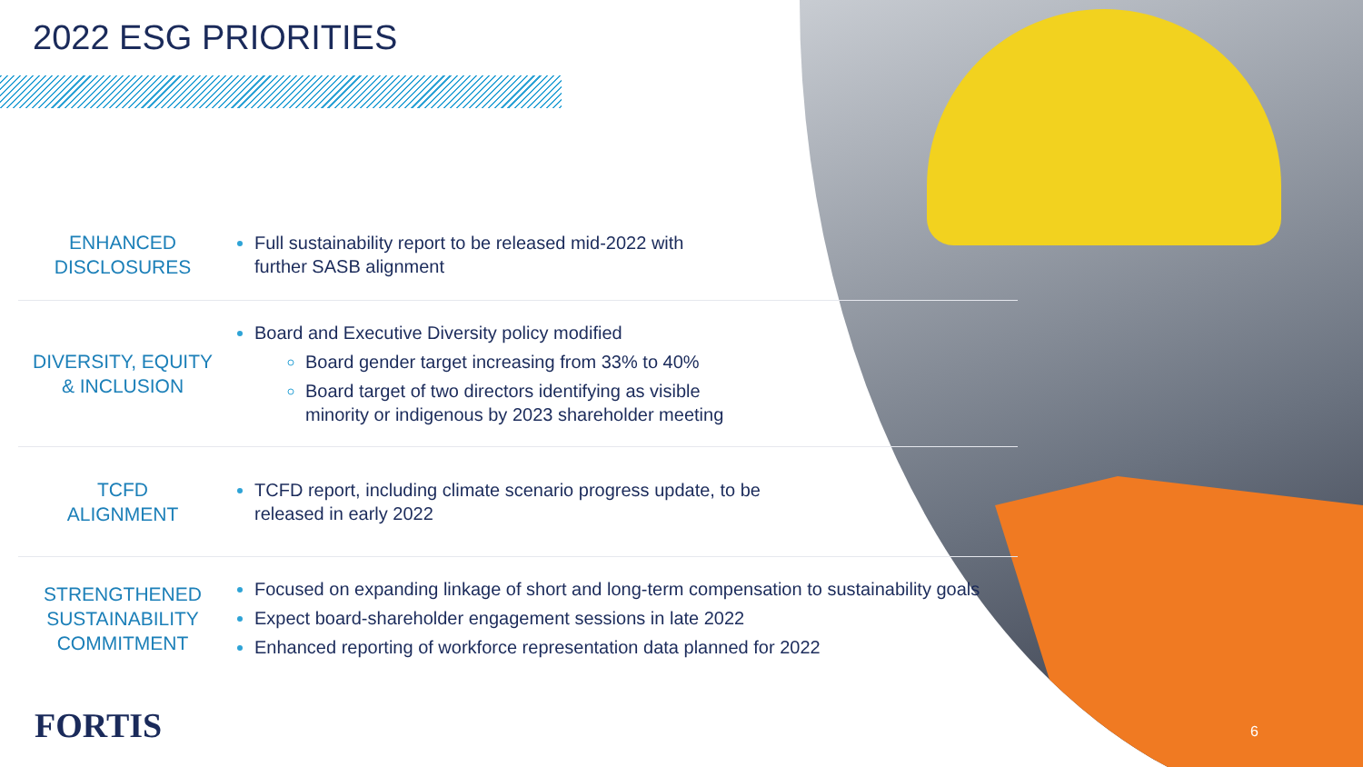2022 ESG PRIORITIES
ENHANCED
DISCLOSURES
Full sustainability report to be released mid-2022 with
further SASB alignment
DIVERSITY, EQUITY
& INCLUSION
Board and Executive Diversity policy modified
Board gender target increasing from 33% to 40%
Board target of two directors identifying as visible
minority or indigenous by 2023 shareholder meeting
TCFD
ALIGNMENT
TCFD report, including climate scenario progress update, to be
released in early 2022
STRENGTHENED
SUSTAINABILITY
COMMITMENT
Focused on expanding linkage of short and long-term compensation to sustainability goals
Expect board-shareholder engagement sessions in late 2022
Enhanced reporting of workforce representation data planned for 2022
FORTIS 6